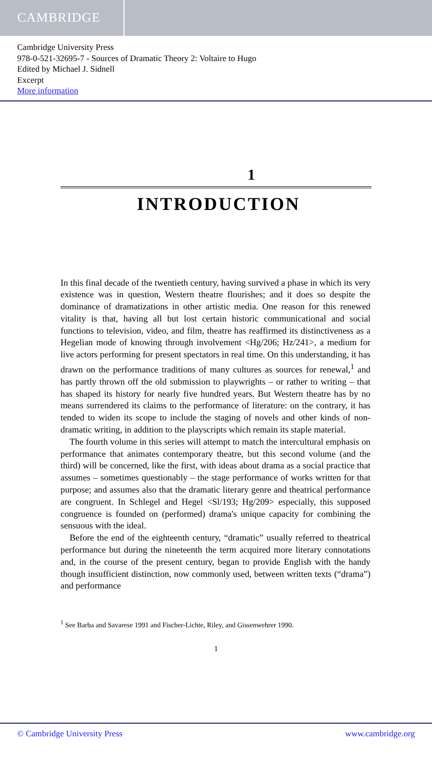CAMBRIDGE
Cambridge University Press
978-0-521-32695-7 - Sources of Dramatic Theory 2: Voltaire to Hugo
Edited by Michael J. Sidnell
Excerpt
More information
1
INTRODUCTION
In this final decade of the twentieth century, having survived a phase in which its very existence was in question, Western theatre flourishes; and it does so despite the dominance of dramatizations in other artistic media. One reason for this renewed vitality is that, having all but lost certain historic communicational and social functions to television, video, and film, theatre has reaffirmed its distinctiveness as a Hegelian mode of knowing through involvement <Hg/206; Hz/241>, a medium for live actors performing for present spectators in real time. On this understanding, it has drawn on the performance traditions of many cultures as sources for renewal,<sup>1</sup> and has partly thrown off the old submission to playwrights – or rather to writing – that has shaped its history for nearly five hundred years. But Western theatre has by no means surrendered its claims to the performance of literature: on the contrary, it has tended to widen its scope to include the staging of novels and other kinds of non-dramatic writing, in addition to the playscripts which remain its staple material.
The fourth volume in this series will attempt to match the intercultural emphasis on performance that animates contemporary theatre, but this second volume (and the third) will be concerned, like the first, with ideas about drama as a social practice that assumes – sometimes questionably – the stage performance of works written for that purpose; and assumes also that the dramatic literary genre and theatrical performance are congruent. In Schlegel and Hegel <Sl/193; Hg/209> especially, this supposed congruence is founded on (performed) drama's unique capacity for combining the sensuous with the ideal.
Before the end of the eighteenth century, “dramatic” usually referred to theatrical performance but during the nineteenth the term acquired more literary connotations and, in the course of the present century, began to provide English with the handy though insufficient distinction, now commonly used, between written texts (“drama”) and performance
<sup>1</sup> See Barba and Savarese 1991 and Fischer-Lichte, Riley, and Gissenwehrer 1990.
1
© Cambridge University Press www.cambridge.org